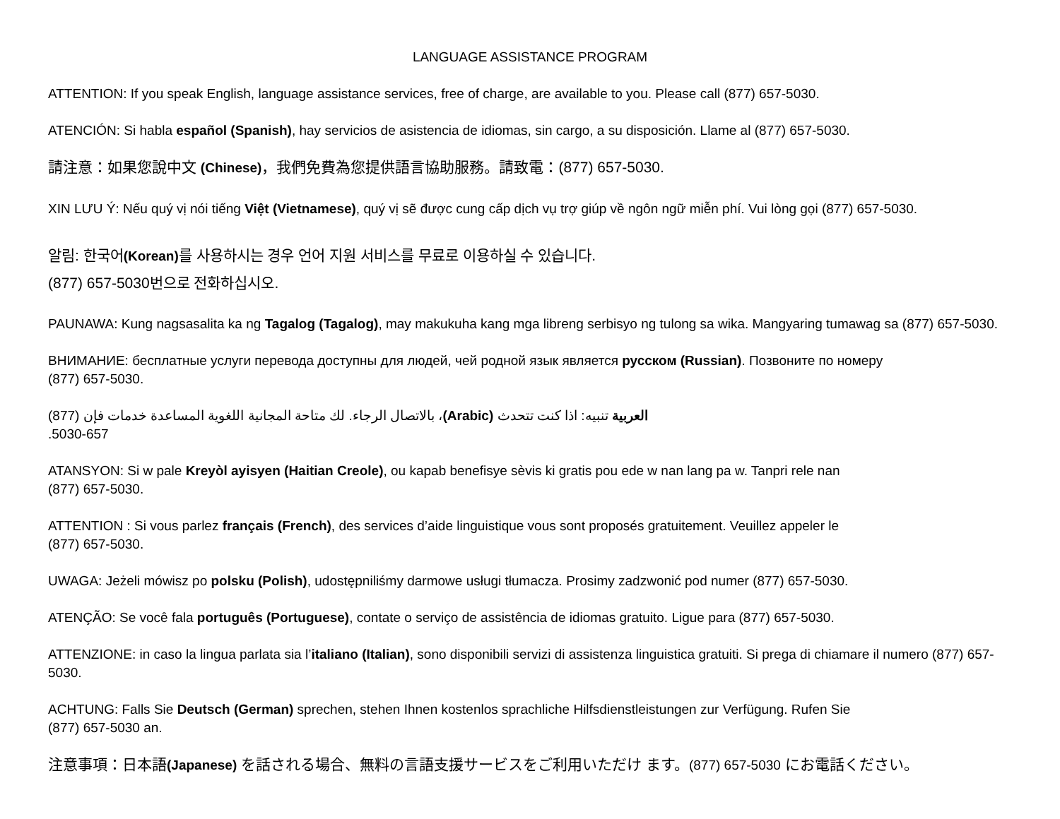LANGUAGE ASSISTANCE PROGRAM
ATTENTION: If you speak English, language assistance services, free of charge, are available to you. Please call (877) 657-5030.
ATENCIÓN: Si habla español (Spanish), hay servicios de asistencia de idiomas, sin cargo, a su disposición. Llame al (877) 657-5030.
請注意：如果您說中文 (Chinese)，我們免費為您提供語言協助服務。請致電：(877) 657-5030.
XIN LƯU Ý: Nếu quý vị nói tiếng Việt (Vietnamese), quý vị sẽ được cung cấp dịch vụ trợ giúp về ngôn ngữ miễn phí. Vui lòng gọi (877) 657-5030.
알림: 한국어(Korean) 를 사용하시는 경우 언어 지원 서비스를 무료로 이용하실 수 있습니다.
(877) 657-5030번으로 전화하십시오.
PAUNAWA: Kung nagsasalita ka ng Tagalog (Tagalog), may makukuha kang mga libreng serbisyo ng tulong sa wika. Mangyaring tumawag sa (877) 657-5030.
ВНИМАНИЕ: бесплатные услуги перевода доступны для людей, чей родной язык является русском (Russian). Позвоните по номеру
(877) 657-5030.
العربية تنبيه: اذا كنت تتحدث (Arabic)، بالاتصال الرجاء. لك متاحة المجانية اللغوية المساعدة خدمات فإن (877) 657-5030.
ATANSYON: Si w pale Kreyòl ayisyen (Haitian Creole), ou kapab benefisye sèvis ki gratis pou ede w nan lang pa w. Tanpri rele nan
(877) 657-5030.
ATTENTION : Si vous parlez français (French), des services d’aide linguistique vous sont proposés gratuitement. Veuillez appeler le
(877) 657-5030.
UWAGA: Jeżeli mówisz po polsku (Polish), udostępniliśmy darmowe usługi tłumacza. Prosimy zadzwonić pod numer (877) 657-5030.
ATENÇÃO: Se você fala português (Portuguese), contate o serviço de assistência de idiomas gratuito. Ligue para (877) 657-5030.
ATTENZIONE: in caso la lingua parlata sia l’italiano (Italian), sono disponibili servizi di assistenza linguistica gratuiti. Si prega di chiamare il numero (877) 657-5030.
ACHTUNG: Falls Sie Deutsch (German) sprechen, stehen Ihnen kostenlos sprachliche Hilfsdienstleistungen zur Verfügung. Rufen Sie
(877) 657-5030 an.
注意事項：日本語(Japanese) を話される場合、無料の言語支援サービスをご利用いただけ ます。(877) 657-5030 にお電話ください。